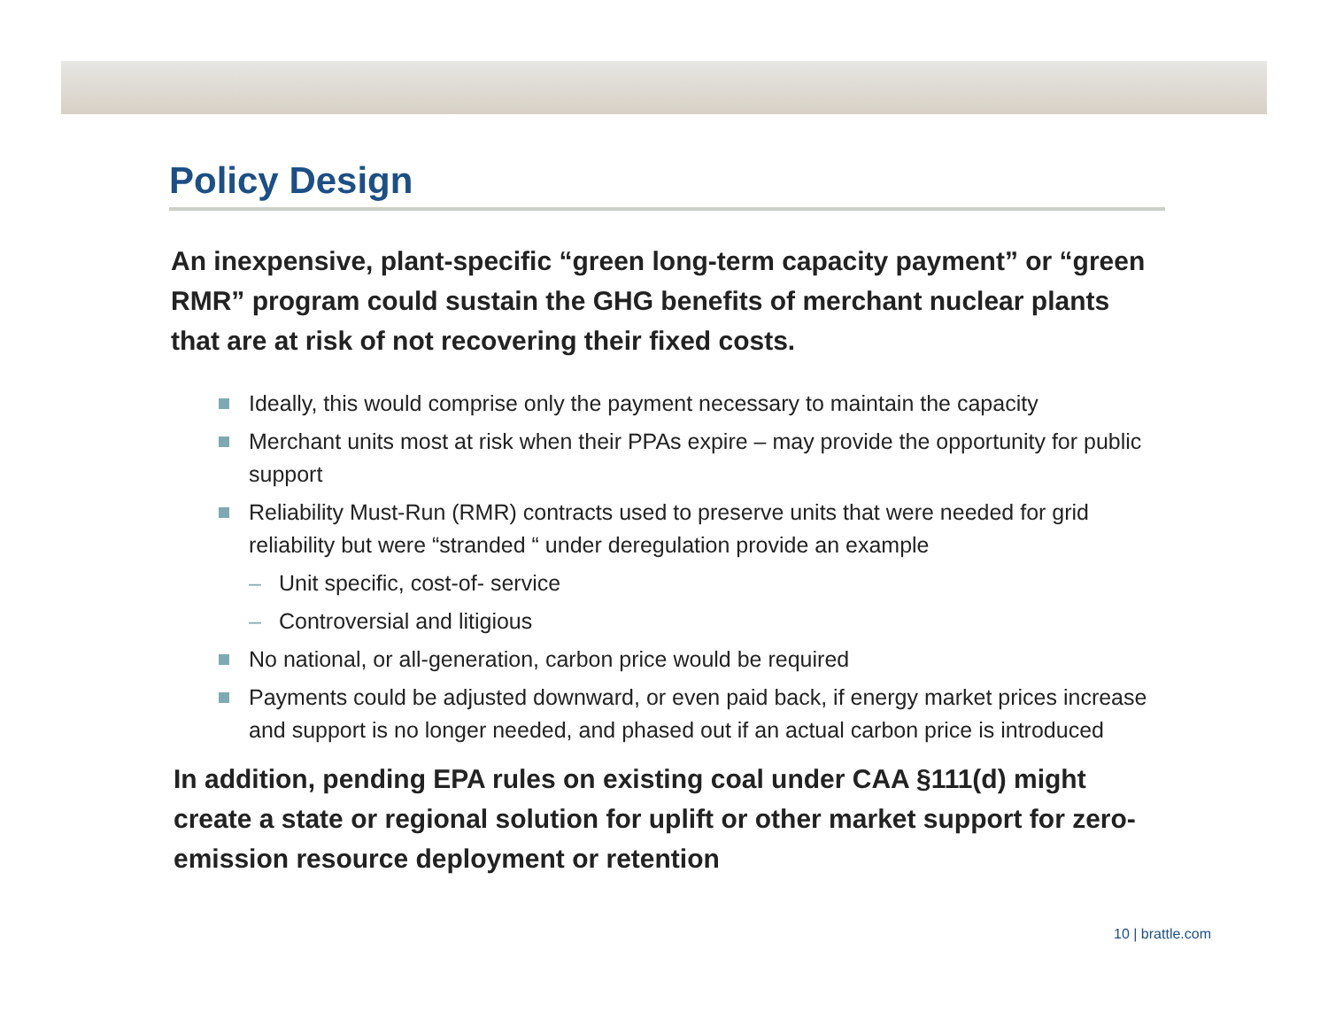Policy Design
An inexpensive, plant-specific “green long-term capacity payment” or “green RMR” program could sustain the GHG benefits of merchant nuclear plants that are at risk of not recovering their fixed costs.
Ideally, this would comprise only the payment necessary to maintain the capacity
Merchant units most at risk when their PPAs expire – may provide the opportunity for public support
Reliability Must-Run (RMR) contracts used to preserve units that were needed for grid reliability but were “stranded “ under deregulation provide an example
– Unit specific, cost-of- service
– Controversial and litigious
No national, or all-generation, carbon price would be required
Payments could be adjusted downward, or even paid back, if energy market prices increase and support is no longer needed, and phased out if an actual carbon price is introduced
In addition, pending EPA rules on existing coal under CAA §111(d) might create a state or regional solution for uplift or other market support for zero-emission resource deployment or retention
10 | brattle.com